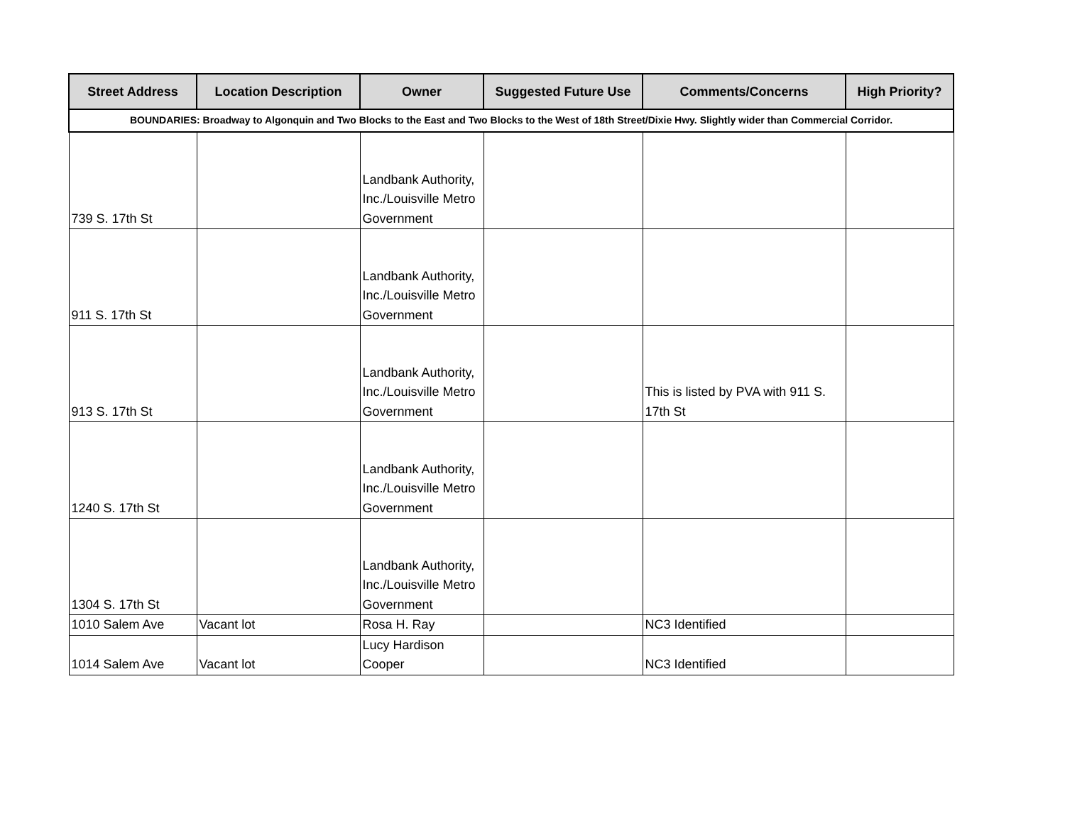| Street Address | Location Description | Owner | Suggested Future Use | Comments/Concerns | High Priority? |
| --- | --- | --- | --- | --- | --- |
| BOUNDARIES: Broadway to Algonquin and Two Blocks to the East and Two Blocks to the West of 18th Street/Dixie Hwy. Slightly wider than Commercial Corridor. | | | | | |
| 739 S. 17th St | | Landbank Authority, Inc./Louisville Metro Government | | | |
| 911 S. 17th St | | Landbank Authority, Inc./Louisville Metro Government | | | |
| 913 S. 17th St | | Landbank Authority, Inc./Louisville Metro Government | | This is listed by PVA with 911 S. 17th St | |
| 1240 S. 17th St | | Landbank Authority, Inc./Louisville Metro Government | | | |
| 1304 S. 17th St | | Landbank Authority, Inc./Louisville Metro Government | | | |
| 1010 Salem Ave | Vacant lot | Rosa H. Ray | | NC3 Identified | |
| 1014 Salem Ave | Vacant lot | Lucy Hardison Cooper | | NC3 Identified | |